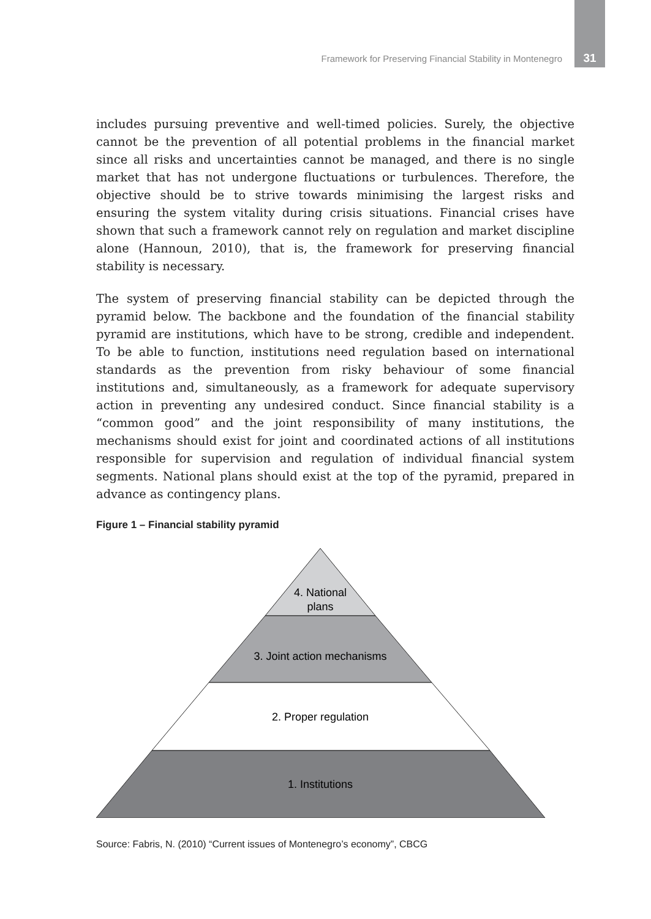Framework for Preserving Financial Stability in Montenegro 31
includes pursuing preventive and well-timed policies. Surely, the objective cannot be the prevention of all potential problems in the financial market since all risks and uncertainties cannot be managed, and there is no single market that has not undergone fluctuations or turbulences. Therefore, the objective should be to strive towards minimising the largest risks and ensuring the system vitality during crisis situations. Financial crises have shown that such a framework cannot rely on regulation and market discipline alone (Hannoun, 2010), that is, the framework for preserving financial stability is necessary.
The system of preserving financial stability can be depicted through the pyramid below. The backbone and the foundation of the financial stability pyramid are institutions, which have to be strong, credible and independent. To be able to function, institutions need regulation based on international standards as the prevention from risky behaviour of some financial institutions and, simultaneously, as a framework for adequate supervisory action in preventing any undesired conduct. Since financial stability is a “common good” and the joint responsibility of many institutions, the mechanisms should exist for joint and coordinated actions of all institutions responsible for supervision and regulation of individual financial system segments. National plans should exist at the top of the pyramid, prepared in advance as contingency plans.
Figure 1 – Financial stability pyramid
4. National
plans
3. Joint action mechanisms
2. Proper regulation
1. Institutions
Source: Fabris, N. (2010) “Current issues of Montenegro’s economy”, CBCG